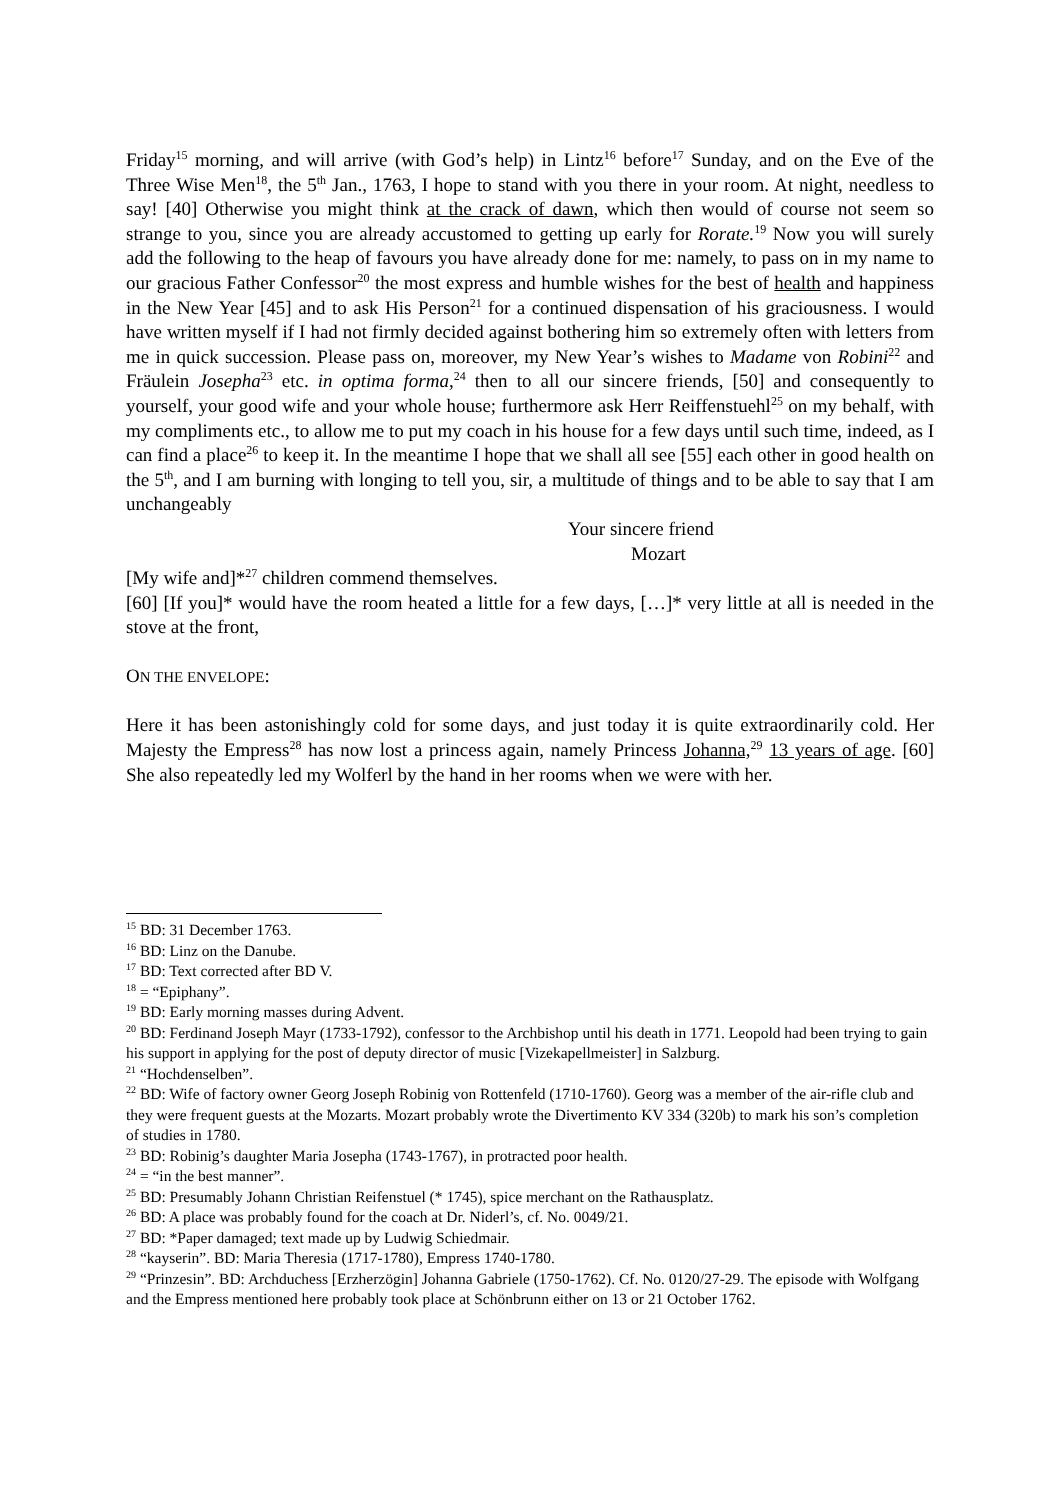Friday<sup>15</sup> morning, and will arrive (with God’s help) in Lintz<sup>16</sup> before<sup>17</sup> Sunday, and on the Eve of the Three Wise Men<sup>18</sup>, the 5<sup>th</sup> Jan., 1763, I hope to stand with you there in your room. At night, needless to say! [40] Otherwise you might think at the crack of dawn, which then would of course not seem so strange to you, since you are already accustomed to getting up early for Rorate.<sup>19</sup> Now you will surely add the following to the heap of favours you have already done for me: namely, to pass on in my name to our gracious Father Confessor<sup>20</sup> the most express and humble wishes for the best of health and happiness in the New Year [45] and to ask His Person<sup>21</sup> for a continued dispensation of his graciousness. I would have written myself if I had not firmly decided against bothering him so extremely often with letters from me in quick succession. Please pass on, moreover, my New Year’s wishes to Madame von Robini<sup>22</sup> and Fräulein Josepha<sup>23</sup> etc. in optima forma,<sup>24</sup> then to all our sincere friends, [50] and consequently to yourself, your good wife and your whole house; furthermore ask Herr Reiffenstuehl<sup>25</sup> on my behalf, with my compliments etc., to allow me to put my coach in his house for a few days until such time, indeed, as I can find a place<sup>26</sup> to keep it. In the meantime I hope that we shall all see [55] each other in good health on the 5<sup>th</sup>, and I am burning with longing to tell you, sir, a multitude of things and to be able to say that I am unchangeably
Your sincere friend
Mozart
[My wife and]*<sup>27</sup> children commend themselves.
[60] [If you]* would have the room heated a little for a few days, […]* very little at all is needed in the stove at the front,
ON THE ENVELOPE:
Here it has been astonishingly cold for some days, and just today it is quite extraordinarily cold. Her Majesty the Empress<sup>28</sup> has now lost a princess again, namely Princess Johanna,<sup>29</sup> 13 years of age. [60] She also repeatedly led my Wolferl by the hand in her rooms when we were with her.
<sup>15</sup> BD: 31 December 1763.
<sup>16</sup> BD: Linz on the Danube.
<sup>17</sup> BD: Text corrected after BD V.
<sup>18</sup> = “Epiphany”.
<sup>19</sup> BD: Early morning masses during Advent.
<sup>20</sup> BD: Ferdinand Joseph Mayr (1733-1792), confessor to the Archbishop until his death in 1771. Leopold had been trying to gain his support in applying for the post of deputy director of music [Vizekapellmeister] in Salzburg.
<sup>21</sup> “Hochdenselben”.
<sup>22</sup> BD: Wife of factory owner Georg Joseph Robinig von Rottenfeld (1710-1760). Georg was a member of the air-rifle club and they were frequent guests at the Mozarts. Mozart probably wrote the Divertimento KV 334 (320b) to mark his son’s completion of studies in 1780.
<sup>23</sup> BD: Robinig’s daughter Maria Josepha (1743-1767), in protracted poor health.
<sup>24</sup> = “in the best manner”.
<sup>25</sup> BD: Presumably Johann Christian Reifenstuel (* 1745), spice merchant on the Rathausplatz.
<sup>26</sup> BD: A place was probably found for the coach at Dr. Niderl’s, cf. No. 0049/21.
<sup>27</sup> BD: *Paper damaged; text made up by Ludwig Schiedmair.
<sup>28</sup> “kayserin”. BD: Maria Theresia (1717-1780), Empress 1740-1780.
<sup>29</sup> “Prinzesin”. BD: Archduchess [Erzherzögin] Johanna Gabriele (1750-1762). Cf. No. 0120/27-29. The episode with Wolfgang and the Empress mentioned here probably took place at Schönbrunn either on 13 or 21 October 1762.